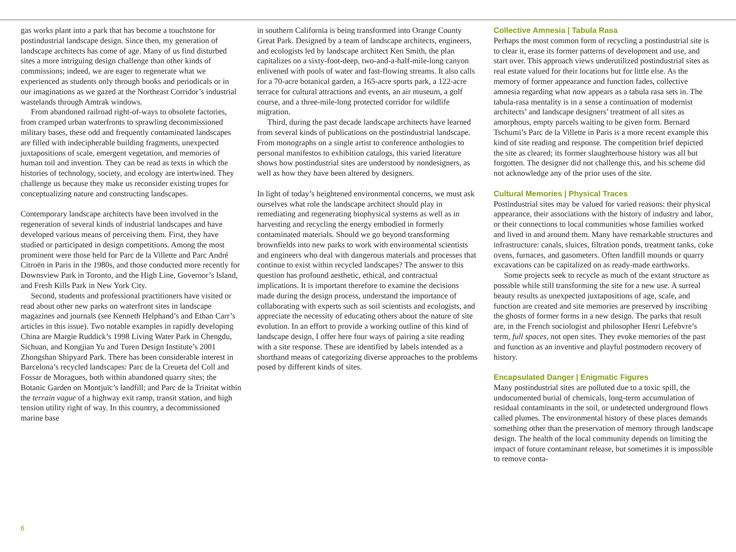gas works plant into a park that has become a touchstone for postindustrial landscape design. Since then, my generation of landscape architects has come of age. Many of us find disturbed sites a more intriguing design challenge than other kinds of commissions; indeed, we are eager to regenerate what we experienced as students only through books and periodicals or in our imaginations as we gazed at the Northeast Corridor’s industrial wastelands through Amtrak windows.
From abandoned railroad right-of-ways to obsolete factories, from cramped urban waterfronts to sprawling decommissioned military bases, these odd and frequently contaminated landscapes are filled with indecipherable building fragments, unexpected juxtapositions of scale, emergent vegetation, and memories of human toil and invention. They can be read as texts in which the histories of technology, society, and ecology are intertwined. They challenge us because they make us reconsider existing tropes for conceptualizing nature and constructing landscapes.
Contemporary landscape architects have been involved in the regeneration of several kinds of industrial landscapes and have developed various means of perceiving them. First, they have studied or participated in design competitions. Among the most prominent were those held for Parc de la Villette and Parc André Citroën in Paris in the 1980s, and those conducted more recently for Downsview Park in Toronto, and the High Line, Governor’s Island, and Fresh Kills Park in New York City.
Second, students and professional practitioners have visited or read about other new parks on waterfront sites in landscape magazines and journals (see Kenneth Helphand’s and Ethan Carr’s articles in this issue). Two notable examples in rapidly developing China are Margie Ruddick’s 1998 Living Water Park in Chengdu, Sichuan, and Kongjian Yu and Turen Design Institute’s 2001 Zhongshan Shipyard Park. There has been considerable interest in Barcelona’s recycled landscapes: Parc de la Creueta del Coll and Fossar de Moragues, both within abandoned quarry sites; the Botanic Garden on Montjuïc’s landfill; and Parc de la Trinitat within the terrain vague of a highway exit ramp, transit station, and high tension utility right of way. In this country, a decommissioned marine base
in southern California is being transformed into Orange County Great Park. Designed by a team of landscape architects, engineers, and ecologists led by landscape architect Ken Smith, the plan capitalizes on a sixty-foot-deep, two-and-a-half-mile-long canyon enlivened with pools of water and fast-flowing streams. It also calls for a 70-acre botanical garden, a 165-acre sports park, a 122-acre terrace for cultural attractions and events, an air museum, a golf course, and a three-mile-long protected corridor for wildlife migration.
Third, during the past decade landscape architects have learned from several kinds of publications on the postindustrial landscape. From monographs on a single artist to conference anthologies to personal manifestos to exhibition catalogs, this varied literature shows how postindustrial sites are understood by nondesigners, as well as how they have been altered by designers.
In light of today’s heightened environmental concerns, we must ask ourselves what role the landscape architect should play in remediating and regenerating biophysical systems as well as in harvesting and recycling the energy embodied in formerly contaminated materials. Should we go beyond transforming brownfields into new parks to work with environmental scientists and engineers who deal with dangerous materials and processes that continue to exist within recycled landscapes? The answer to this question has profound aesthetic, ethical, and contractual implications. It is important therefore to examine the decisions made during the design process, understand the importance of collaborating with experts such as soil scientists and ecologists, and appreciate the necessity of educating others about the nature of site evolution. In an effort to provide a working outline of this kind of landscape design, I offer here four ways of pairing a site reading with a site response. These are identified by labels intended as a shorthand means of categorizing diverse approaches to the problems posed by different kinds of sites.
Collective Amnesia | Tabula Rasa
Perhaps the most common form of recycling a postindustrial site is to clear it, erase its former patterns of development and use, and start over. This approach views underutilized postindustrial sites as real estate valued for their locations but for little else. As the memory of former appearance and function fades, collective amnesia regarding what now appears as a tabula rasa sets in. The tabula-rasa mentality is in a sense a continuation of modernist architects’ and landscape designers’ treatment of all sites as amorphous, empty parcels waiting to be given form. Bernard Tschumi’s Parc de la Villette in Paris is a more recent example this kind of site reading and response. The competition brief depicted the site as cleared; its former slaughterhouse history was all but forgotten. The designer did not challenge this, and his scheme did not acknowledge any of the prior uses of the site.
Cultural Memories | Physical Traces
Postindustrial sites may be valued for varied reasons: their physical appearance, their associations with the history of industry and labor, or their connections to local communities whose families worked and lived in and around them. Many have remarkable structures and infrastructure: canals, sluices, filtration ponds, treatment tanks, coke ovens, furnaces, and gasometers. Often landfill mounds or quarry excavations can be capitalized on as ready-made earthworks.
Some projects seek to recycle as much of the extant structure as possible while still transforming the site for a new use. A surreal beauty results as unexpected juxtapositions of age, scale, and function are created and site memories are preserved by inscribing the ghosts of former forms in a new design. The parks that result are, in the French sociologist and philosopher Henri Lefebvre’s term, full spaces, not open sites. They evoke memories of the past and function as an inventive and playful postmodern recovery of history.
Encapsulated Danger | Enigmatic Figures
Many postindustrial sites are polluted due to a toxic spill, the undocumented burial of chemicals, long-term accumulation of residual contaminants in the soil, or undetected underground flows called plumes. The environmental history of these places demands something other than the preservation of memory through landscape design. The health of the local community depends on limiting the impact of future contaminant release, but sometimes it is impossible to remove conta-
6